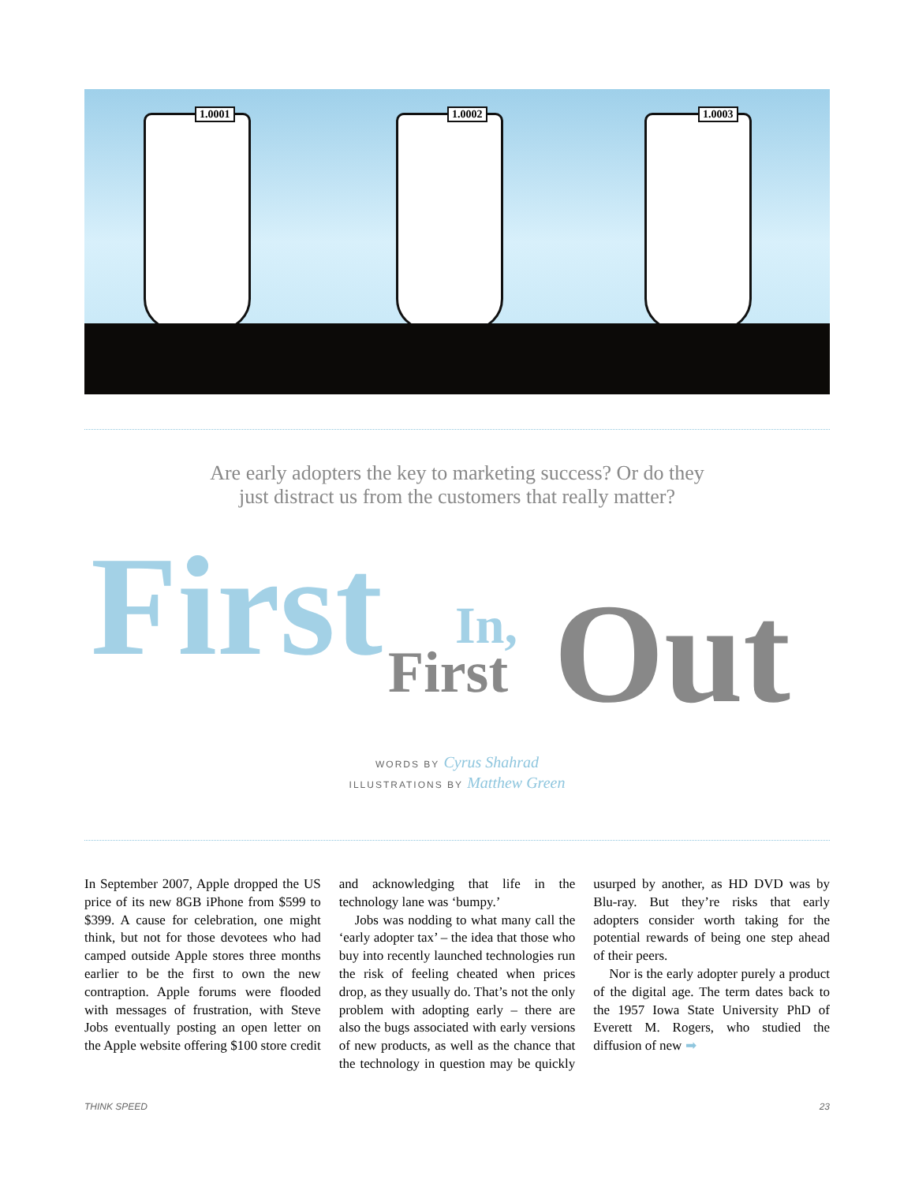1.0001 1.0002 1.0003
Are early adopters the key to marketing success? Or do they
just distract us from the customers that really matter?
First In,
First Out
WORDS BY Cyrus Shahrad
ILLUSTRATIONS BY Matthew Green
In September 2007, Apple dropped the US price of its new 8GB iPhone from $599 to $399. A cause for celebration, one might think, but not for those devotees who had camped outside Apple stores three months earlier to be the first to own the new contraption. Apple forums were flooded with messages of frustration, with Steve Jobs eventually posting an open letter on the Apple website offering $100 store credit and acknowledging that life in the technology lane was ‘bumpy.’
Jobs was nodding to what many call the ‘early adopter tax’ – the idea that those who buy into recently launched technologies run the risk of feeling cheated when prices drop, as they usually do. That’s not the only problem with adopting early – there are also the bugs associated with early versions of new products, as well as the chance that the technology in question may be quickly usurped by another, as HD DVD was by Blu-ray. But they’re risks that early adopters consider worth taking for the potential rewards of being one step ahead of their peers.
Nor is the early adopter purely a product of the digital age. The term dates back to the 1957 Iowa State University PhD of Everett M. Rogers, who studied the diffusion of new ➡
THINK SPEED 23